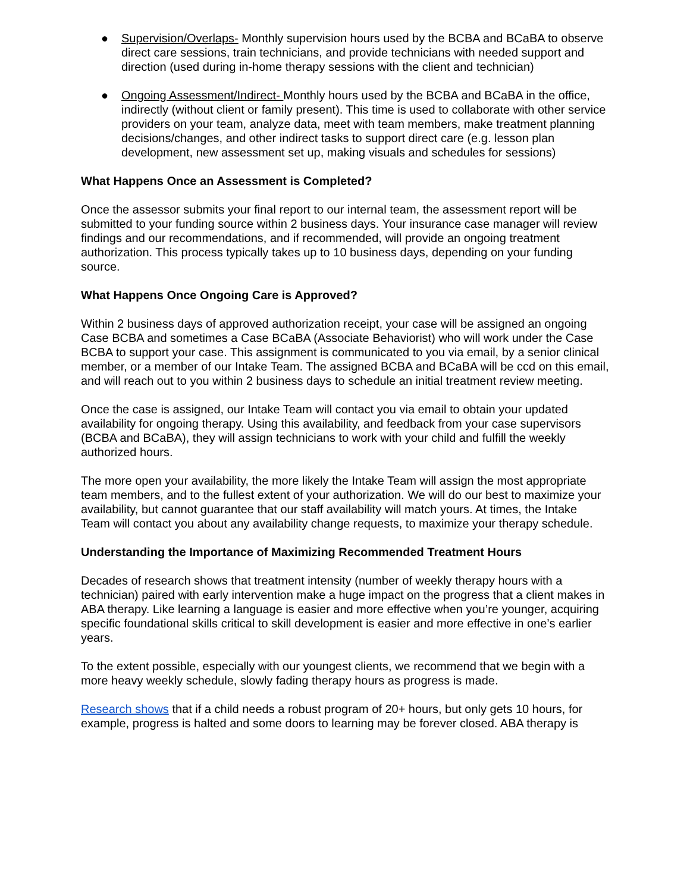● Supervision/Overlaps- Monthly supervision hours used by the BCBA and BCaBA to observe direct care sessions, train technicians, and provide technicians with needed support and direction (used during in-home therapy sessions with the client and technician)
● Ongoing Assessment/Indirect- Monthly hours used by the BCBA and BCaBA in the office, indirectly (without client or family present). This time is used to collaborate with other service providers on your team, analyze data, meet with team members, make treatment planning decisions/changes, and other indirect tasks to support direct care (e.g. lesson plan development, new assessment set up, making visuals and schedules for sessions)
What Happens Once an Assessment is Completed?
Once the assessor submits your final report to our internal team, the assessment report will be submitted to your funding source within 2 business days. Your insurance case manager will review findings and our recommendations, and if recommended, will provide an ongoing treatment authorization. This process typically takes up to 10 business days, depending on your funding source.
What Happens Once Ongoing Care is Approved?
Within 2 business days of approved authorization receipt, your case will be assigned an ongoing Case BCBA and sometimes a Case BCaBA (Associate Behaviorist) who will work under the Case BCBA to support your case. This assignment is communicated to you via email, by a senior clinical member, or a member of our Intake Team. The assigned BCBA and BCaBA will be ccd on this email, and will reach out to you within 2 business days to schedule an initial treatment review meeting.
Once the case is assigned, our Intake Team will contact you via email to obtain your updated availability for ongoing therapy. Using this availability, and feedback from your case supervisors (BCBA and BCaBA), they will assign technicians to work with your child and fulfill the weekly authorized hours.
The more open your availability, the more likely the Intake Team will assign the most appropriate team members, and to the fullest extent of your authorization. We will do our best to maximize your availability, but cannot guarantee that our staff availability will match yours. At times, the Intake Team will contact you about any availability change requests, to maximize your therapy schedule.
Understanding the Importance of Maximizing Recommended Treatment Hours
Decades of research shows that treatment intensity (number of weekly therapy hours with a technician) paired with early intervention make a huge impact on the progress that a client makes in ABA therapy. Like learning a language is easier and more effective when you’re younger, acquiring specific foundational skills critical to skill development is easier and more effective in one’s earlier years.
To the extent possible, especially with our youngest clients, we recommend that we begin with a more heavy weekly schedule, slowly fading therapy hours as progress is made.
Research shows that if a child needs a robust program of 20+ hours, but only gets 10 hours, for example, progress is halted and some doors to learning may be forever closed. ABA therapy is